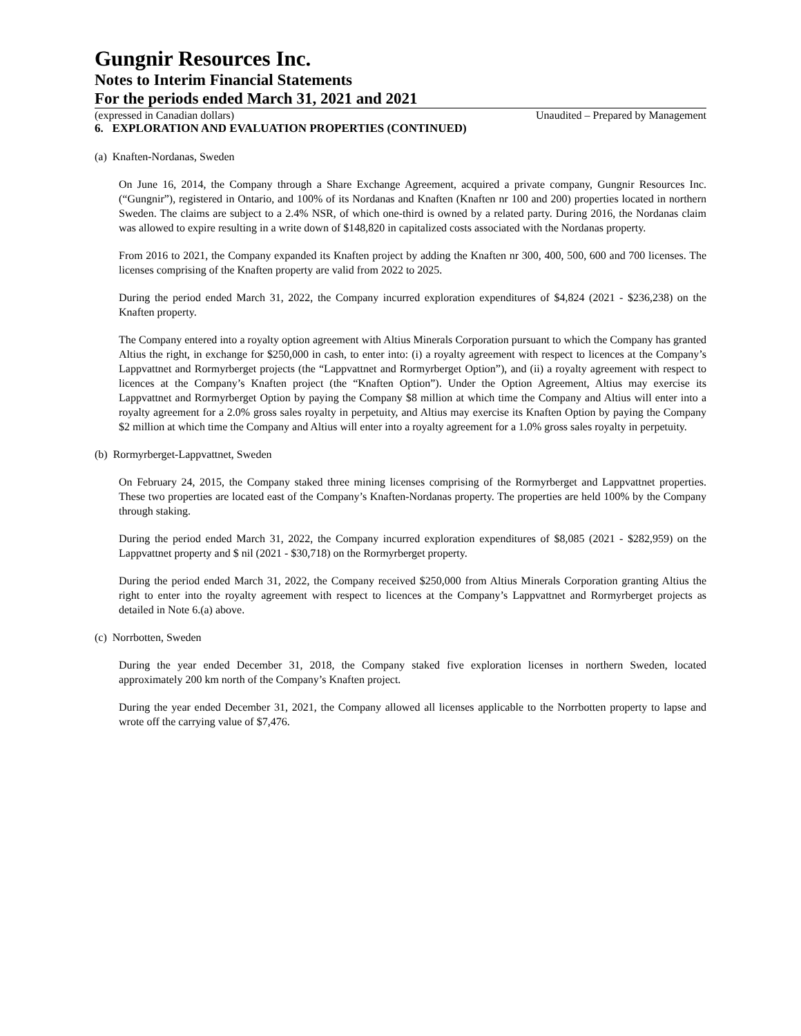Gungnir Resources Inc.
Notes to Interim Financial Statements
For the periods ended March 31, 2021 and 2021
(expressed in Canadian dollars) Unaudited – Prepared by Management
6. EXPLORATION AND EVALUATION PROPERTIES (CONTINUED)
(a) Knaften-Nordanas, Sweden
On June 16, 2014, the Company through a Share Exchange Agreement, acquired a private company, Gungnir Resources Inc. (“Gungnir”), registered in Ontario, and 100% of its Nordanas and Knaften (Knaften nr 100 and 200) properties located in northern Sweden. The claims are subject to a 2.4% NSR, of which one-third is owned by a related party. During 2016, the Nordanas claim was allowed to expire resulting in a write down of $148,820 in capitalized costs associated with the Nordanas property.
From 2016 to 2021, the Company expanded its Knaften project by adding the Knaften nr 300, 400, 500, 600 and 700 licenses. The licenses comprising of the Knaften property are valid from 2022 to 2025.
During the period ended March 31, 2022, the Company incurred exploration expenditures of $4,824 (2021 - $236,238) on the Knaften property.
The Company entered into a royalty option agreement with Altius Minerals Corporation pursuant to which the Company has granted Altius the right, in exchange for $250,000 in cash, to enter into: (i) a royalty agreement with respect to licences at the Company’s Lappvattnet and Rormyrberget projects (the “Lappvattnet and Rormyrberget Option”), and (ii) a royalty agreement with respect to licences at the Company’s Knaften project (the “Knaften Option”). Under the Option Agreement, Altius may exercise its Lappvattnet and Rormyrberget Option by paying the Company $8 million at which time the Company and Altius will enter into a royalty agreement for a 2.0% gross sales royalty in perpetuity, and Altius may exercise its Knaften Option by paying the Company $2 million at which time the Company and Altius will enter into a royalty agreement for a 1.0% gross sales royalty in perpetuity.
(b) Rormyrberget-Lappvattnet, Sweden
On February 24, 2015, the Company staked three mining licenses comprising of the Rormyrberget and Lappvattnet properties. These two properties are located east of the Company’s Knaften-Nordanas property. The properties are held 100% by the Company through staking.
During the period ended March 31, 2022, the Company incurred exploration expenditures of $8,085 (2021 - $282,959) on the Lappvattnet property and $ nil (2021 - $30,718) on the Rormyrberget property.
During the period ended March 31, 2022, the Company received $250,000 from Altius Minerals Corporation granting Altius the right to enter into the royalty agreement with respect to licences at the Company’s Lappvattnet and Rormyrberget projects as detailed in Note 6.(a) above.
(c) Norrbotten, Sweden
During the year ended December 31, 2018, the Company staked five exploration licenses in northern Sweden, located approximately 200 km north of the Company’s Knaften project.
During the year ended December 31, 2021, the Company allowed all licenses applicable to the Norrbotten property to lapse and wrote off the carrying value of $7,476.